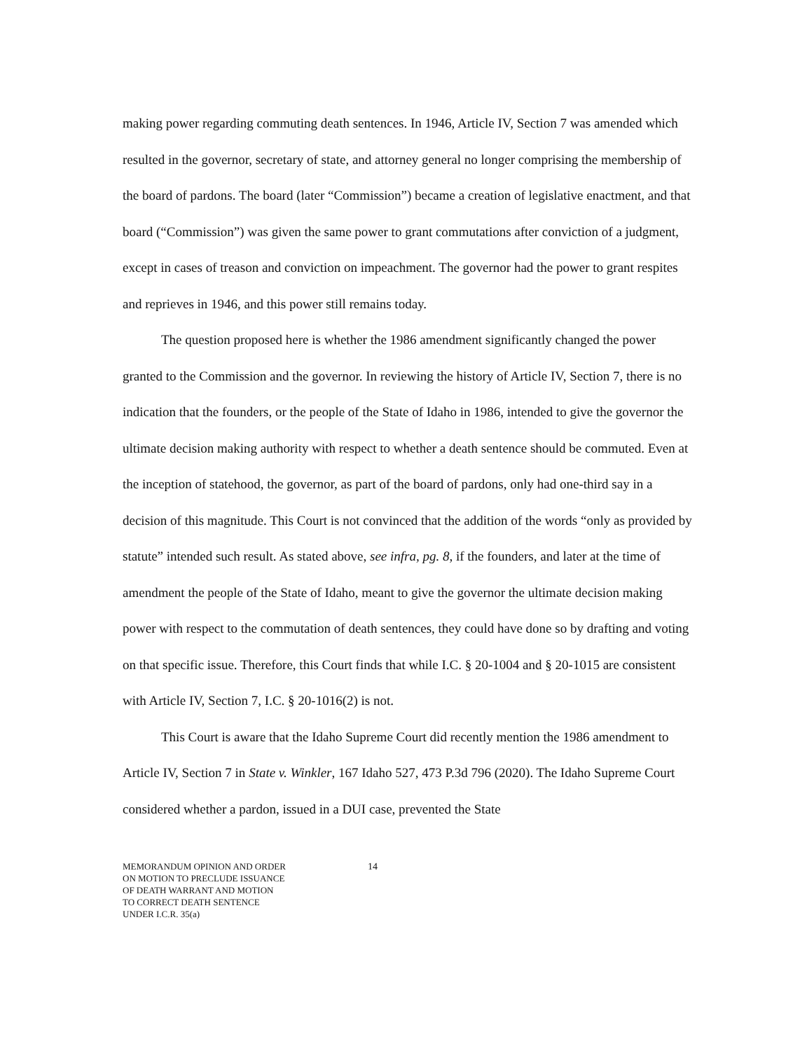making power regarding commuting death sentences. In 1946, Article IV, Section 7 was amended which resulted in the governor, secretary of state, and attorney general no longer comprising the membership of the board of pardons. The board (later “Commission”) became a creation of legislative enactment, and that board (“Commission”) was given the same power to grant commutations after conviction of a judgment, except in cases of treason and conviction on impeachment. The governor had the power to grant respites and reprieves in 1946, and this power still remains today.
The question proposed here is whether the 1986 amendment significantly changed the power granted to the Commission and the governor. In reviewing the history of Article IV, Section 7, there is no indication that the founders, or the people of the State of Idaho in 1986, intended to give the governor the ultimate decision making authority with respect to whether a death sentence should be commuted. Even at the inception of statehood, the governor, as part of the board of pardons, only had one-third say in a decision of this magnitude. This Court is not convinced that the addition of the words “only as provided by statute” intended such result. As stated above, see infra, pg. 8, if the founders, and later at the time of amendment the people of the State of Idaho, meant to give the governor the ultimate decision making power with respect to the commutation of death sentences, they could have done so by drafting and voting on that specific issue. Therefore, this Court finds that while I.C. § 20-1004 and § 20-1015 are consistent with Article IV, Section 7, I.C. § 20-1016(2) is not.
This Court is aware that the Idaho Supreme Court did recently mention the 1986 amendment to Article IV, Section 7 in State v. Winkler, 167 Idaho 527, 473 P.3d 796 (2020). The Idaho Supreme Court considered whether a pardon, issued in a DUI case, prevented the State
MEMORANDUM OPINION AND ORDER
ON MOTION TO PRECLUDE ISSUANCE
OF DEATH WARRANT AND MOTION
TO CORRECT DEATH SENTENCE
UNDER I.C.R. 35(a)
14